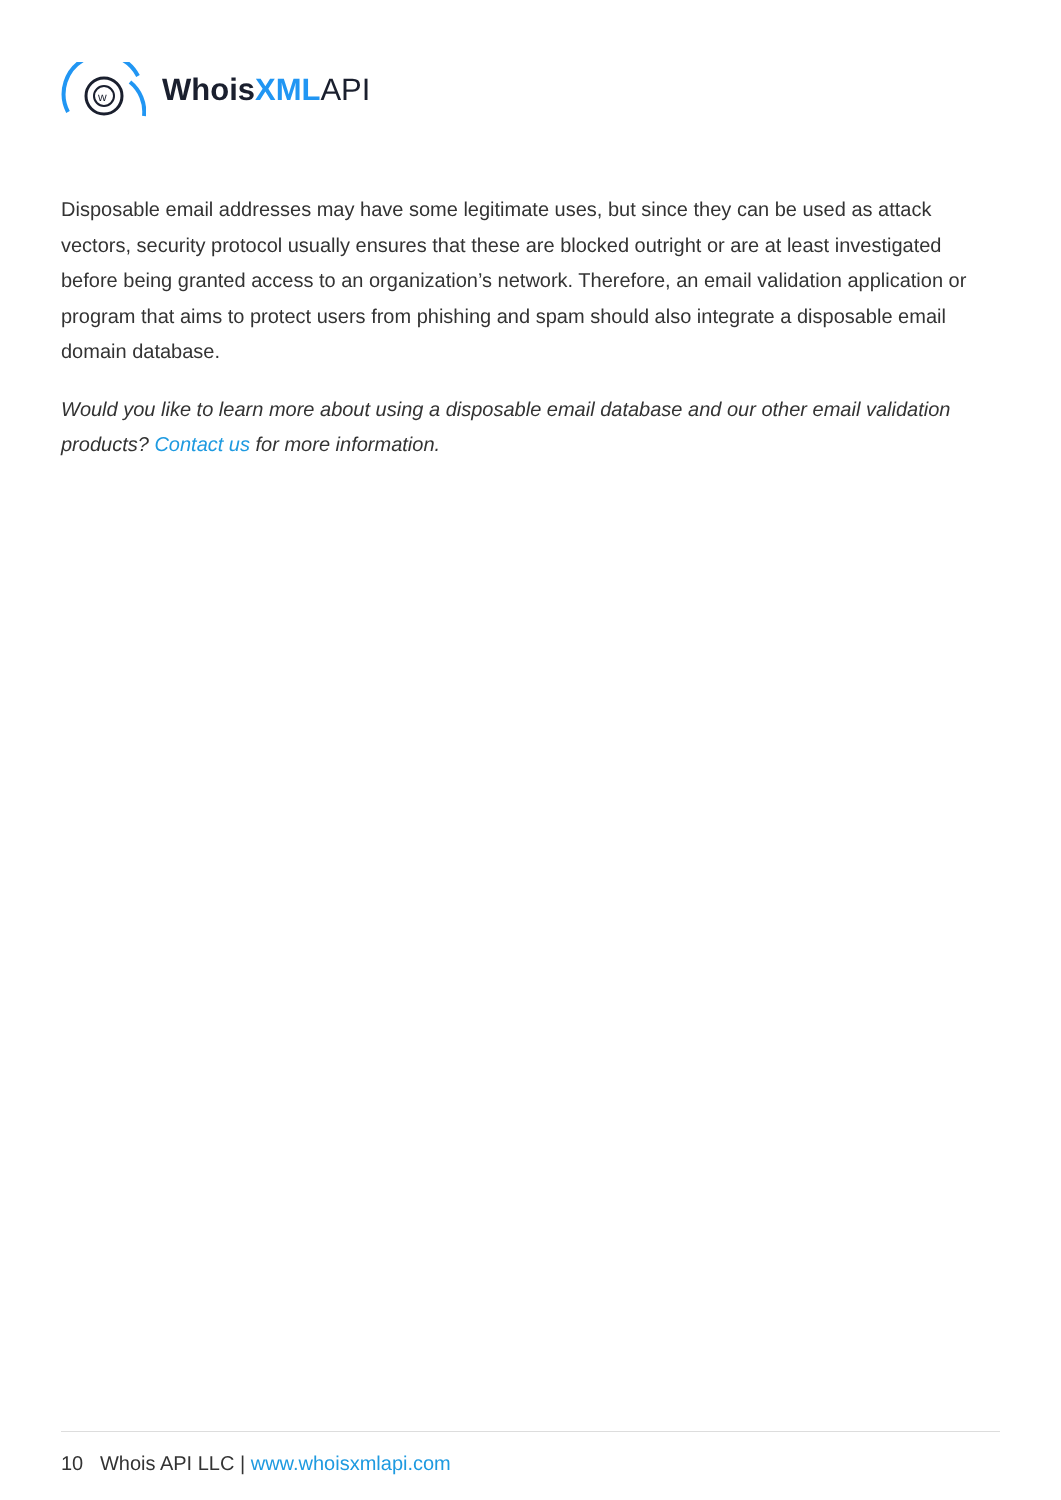w
Whois XMLAPI
Disposable email addresses may have some legitimate uses, but since they can be used as attack vectors, security protocol usually ensures that these are blocked outright or are at least investigated before being granted access to an organization’s network. Therefore, an email validation application or program that aims to protect users from phishing and spam should also integrate a disposable email domain database.
Would you like to learn more about using a disposable email database and our other email validation products? Contact us for more information.
10 Whois API LLC | www.whoisxmlapi.com